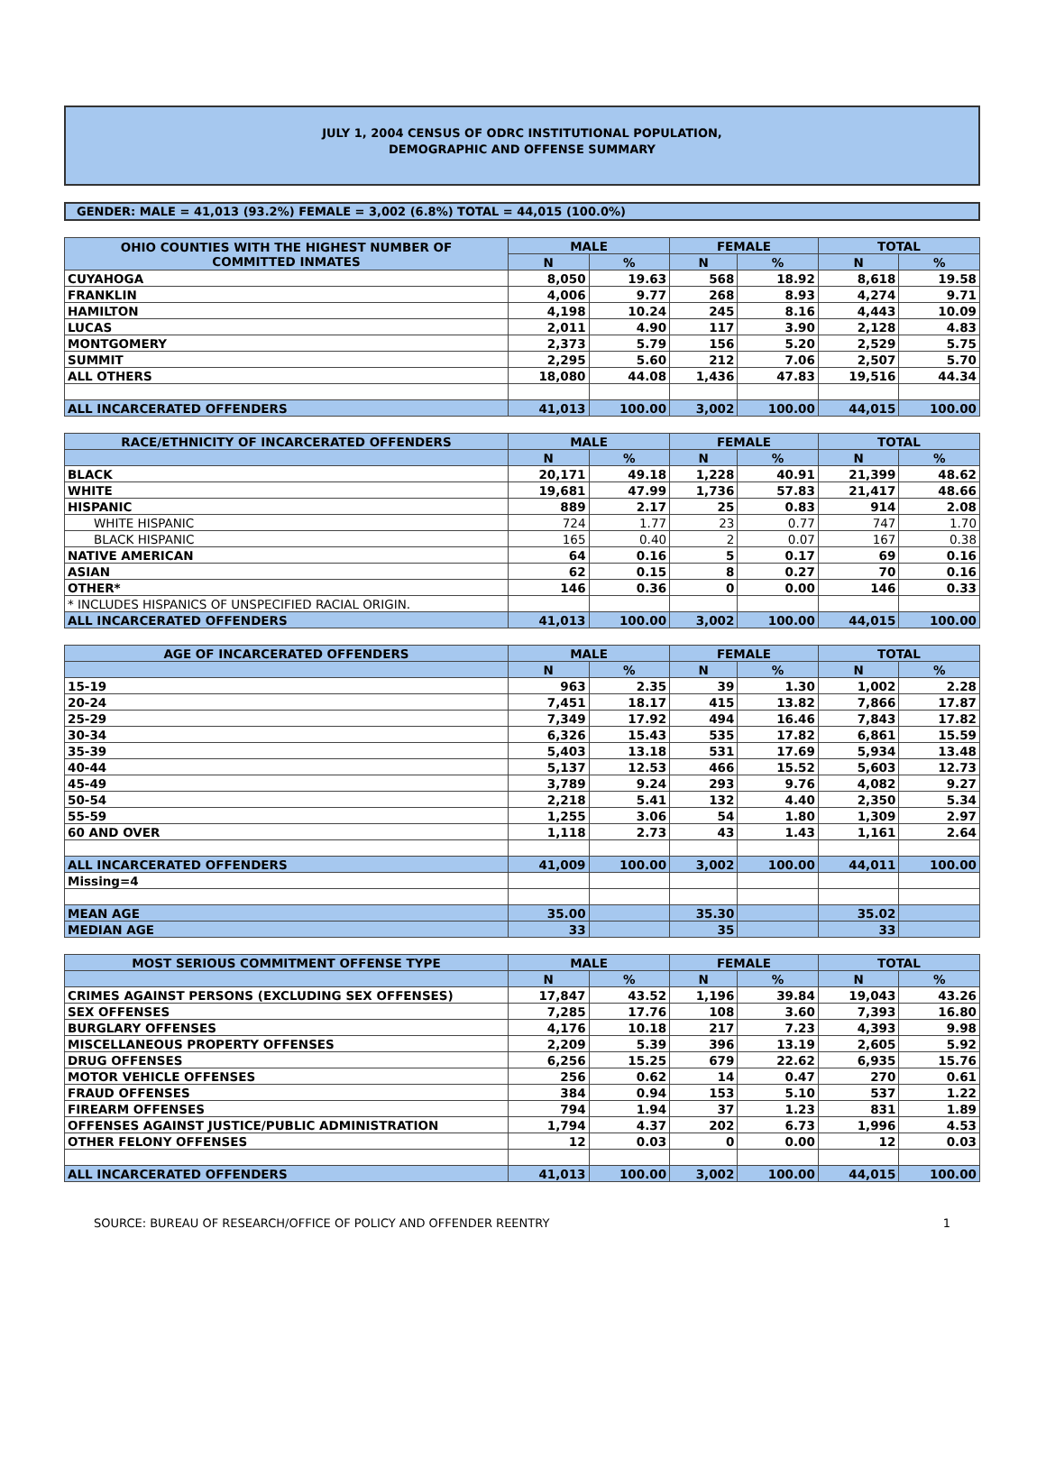JULY 1, 2004 CENSUS OF ODRC INSTITUTIONAL POPULATION,
DEMOGRAPHIC AND OFFENSE SUMMARY
GENDER: MALE = 41,013 (93.2%) FEMALE = 3,002 (6.8%) TOTAL = 44,015 (100.0%)
| OHIO COUNTIES WITH THE HIGHEST NUMBER OF COMMITTED INMATES | MALE | | FEMALE | | TOTAL | |
| --- | --- | --- | --- | --- | --- | --- |
| | N | % | N | % | N | % |
| CUYAHOGA | 8,050 | 19.63 | 568 | 18.92 | 8,618 | 19.58 |
| FRANKLIN | 4,006 | 9.77 | 268 | 8.93 | 4,274 | 9.71 |
| HAMILTON | 4,198 | 10.24 | 245 | 8.16 | 4,443 | 10.09 |
| LUCAS | 2,011 | 4.90 | 117 | 3.90 | 2,128 | 4.83 |
| MONTGOMERY | 2,373 | 5.79 | 156 | 5.20 | 2,529 | 5.75 |
| SUMMIT | 2,295 | 5.60 | 212 | 7.06 | 2,507 | 5.70 |
| ALL OTHERS | 18,080 | 44.08 | 1,436 | 47.83 | 19,516 | 44.34 |
| ALL INCARCERATED OFFENDERS | 41,013 | 100.00 | 3,002 | 100.00 | 44,015 | 100.00 |
| RACE/ETHNICITY OF INCARCERATED OFFENDERS | MALE | | FEMALE | | TOTAL | |
| --- | --- | --- | --- | --- | --- | --- |
| | N | % | N | % | N | % |
| BLACK | 20,171 | 49.18 | 1,228 | 40.91 | 21,399 | 48.62 |
| WHITE | 19,681 | 47.99 | 1,736 | 57.83 | 21,417 | 48.66 |
| HISPANIC | 889 | 2.17 | 25 | 0.83 | 914 | 2.08 |
| WHITE HISPANIC | 724 | 1.77 | 23 | 0.77 | 747 | 1.70 |
| BLACK HISPANIC | 165 | 0.40 | 2 | 0.07 | 167 | 0.38 |
| NATIVE AMERICAN | 64 | 0.16 | 5 | 0.17 | 69 | 0.16 |
| ASIAN | 62 | 0.15 | 8 | 0.27 | 70 | 0.16 |
| OTHER* | 146 | 0.36 | 0 | 0.00 | 146 | 0.33 |
| * INCLUDES HISPANICS OF UNSPECIFIED RACIAL ORIGIN. | | | | | | |
| ALL INCARCERATED OFFENDERS | 41,013 | 100.00 | 3,002 | 100.00 | 44,015 | 100.00 |
| AGE OF INCARCERATED OFFENDERS | MALE | | FEMALE | | TOTAL | |
| --- | --- | --- | --- | --- | --- | --- |
| | N | % | N | % | N | % |
| 15-19 | 963 | 2.35 | 39 | 1.30 | 1,002 | 2.28 |
| 20-24 | 7,451 | 18.17 | 415 | 13.82 | 7,866 | 17.87 |
| 25-29 | 7,349 | 17.92 | 494 | 16.46 | 7,843 | 17.82 |
| 30-34 | 6,326 | 15.43 | 535 | 17.82 | 6,861 | 15.59 |
| 35-39 | 5,403 | 13.18 | 531 | 17.69 | 5,934 | 13.48 |
| 40-44 | 5,137 | 12.53 | 466 | 15.52 | 5,603 | 12.73 |
| 45-49 | 3,789 | 9.24 | 293 | 9.76 | 4,082 | 9.27 |
| 50-54 | 2,218 | 5.41 | 132 | 4.40 | 2,350 | 5.34 |
| 55-59 | 1,255 | 3.06 | 54 | 1.80 | 1,309 | 2.97 |
| 60 AND OVER | 1,118 | 2.73 | 43 | 1.43 | 1,161 | 2.64 |
| ALL INCARCERATED OFFENDERS | 41,009 | 100.00 | 3,002 | 100.00 | 44,011 | 100.00 |
| Missing=4 | | | | | | |
| MEAN AGE | 35.00 | | 35.30 | | 35.02 | |
| MEDIAN AGE | 33 | | 35 | | 33 | |
| MOST SERIOUS COMMITMENT OFFENSE TYPE | MALE | | FEMALE | | TOTAL | |
| --- | --- | --- | --- | --- | --- | --- |
| | N | % | N | % | N | % |
| CRIMES AGAINST PERSONS (EXCLUDING SEX OFFENSES) | 17,847 | 43.52 | 1,196 | 39.84 | 19,043 | 43.26 |
| SEX OFFENSES | 7,285 | 17.76 | 108 | 3.60 | 7,393 | 16.80 |
| BURGLARY OFFENSES | 4,176 | 10.18 | 217 | 7.23 | 4,393 | 9.98 |
| MISCELLANEOUS PROPERTY OFFENSES | 2,209 | 5.39 | 396 | 13.19 | 2,605 | 5.92 |
| DRUG OFFENSES | 6,256 | 15.25 | 679 | 22.62 | 6,935 | 15.76 |
| MOTOR VEHICLE OFFENSES | 256 | 0.62 | 14 | 0.47 | 270 | 0.61 |
| FRAUD OFFENSES | 384 | 0.94 | 153 | 5.10 | 537 | 1.22 |
| FIREARM OFFENSES | 794 | 1.94 | 37 | 1.23 | 831 | 1.89 |
| OFFENSES AGAINST JUSTICE/PUBLIC ADMINISTRATION | 1,794 | 4.37 | 202 | 6.73 | 1,996 | 4.53 |
| OTHER FELONY OFFENSES | 12 | 0.03 | 0 | 0.00 | 12 | 0.03 |
| ALL INCARCERATED OFFENDERS | 41,013 | 100.00 | 3,002 | 100.00 | 44,015 | 100.00 |
SOURCE: BUREAU OF RESEARCH/OFFICE OF POLICY AND OFFENDER REENTRY 1